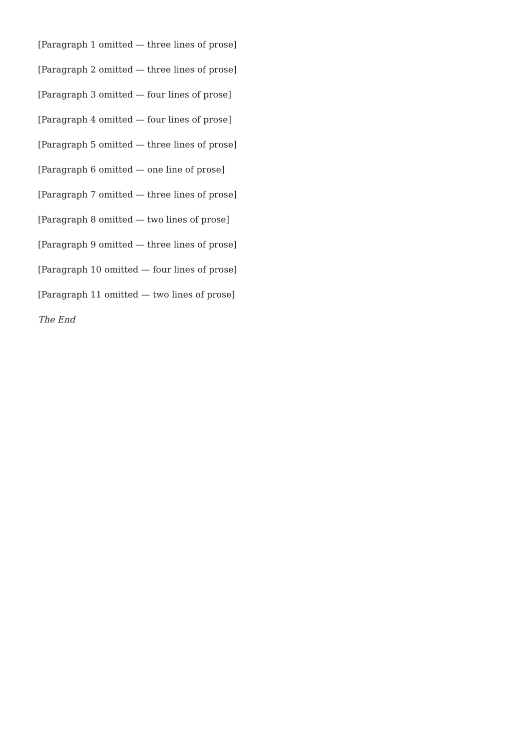[Paragraph 1 omitted — three lines of prose]
[Paragraph 2 omitted — three lines of prose]
[Paragraph 3 omitted — four lines of prose]
[Paragraph 4 omitted — four lines of prose]
[Paragraph 5 omitted — three lines of prose]
[Paragraph 6 omitted — one line of prose]
[Paragraph 7 omitted — three lines of prose]
[Paragraph 8 omitted — two lines of prose]
[Paragraph 9 omitted — three lines of prose]
[Paragraph 10 omitted — four lines of prose]
[Paragraph 11 omitted — two lines of prose]
The End